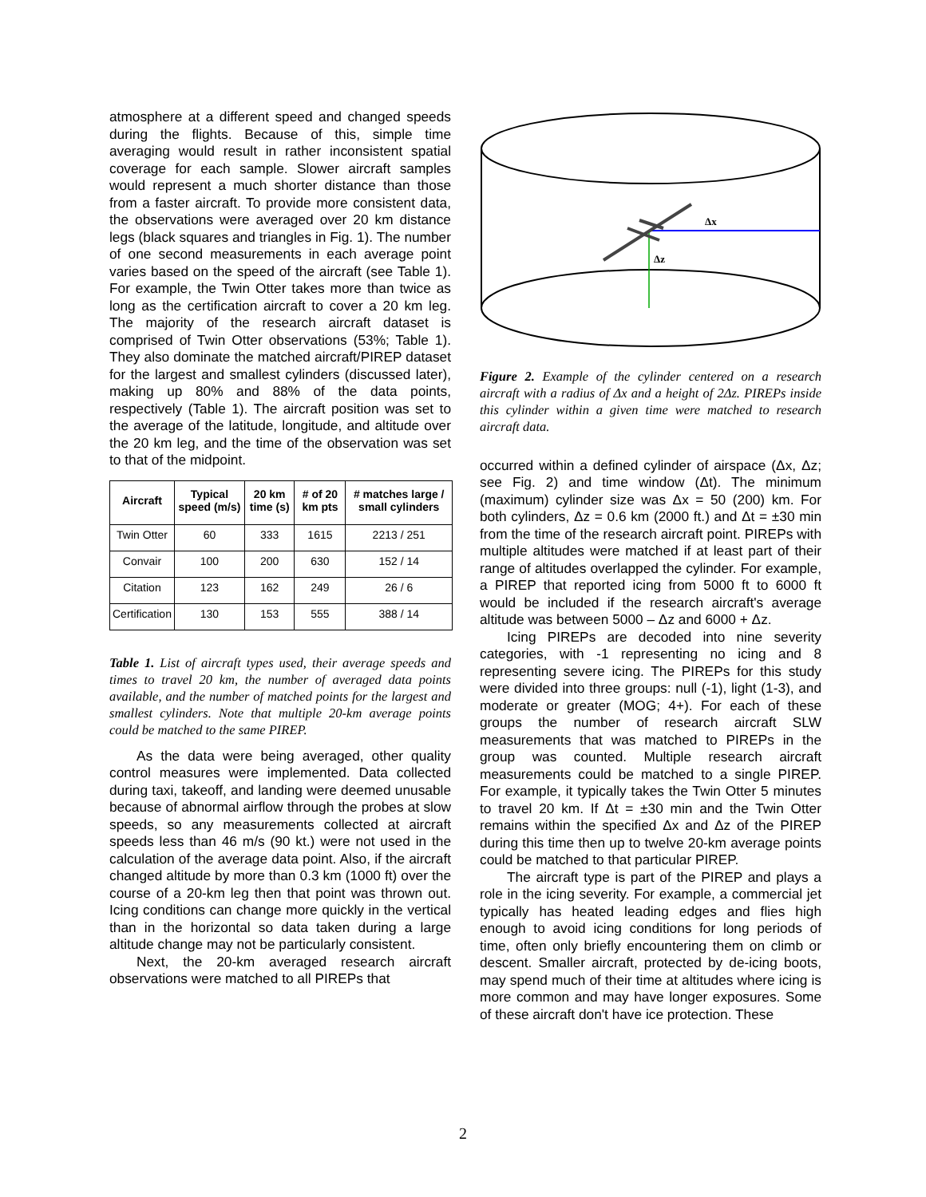atmosphere at a different speed and changed speeds during the flights. Because of this, simple time averaging would result in rather inconsistent spatial coverage for each sample. Slower aircraft samples would represent a much shorter distance than those from a faster aircraft. To provide more consistent data, the observations were averaged over 20 km distance legs (black squares and triangles in Fig. 1). The number of one second measurements in each average point varies based on the speed of the aircraft (see Table 1). For example, the Twin Otter takes more than twice as long as the certification aircraft to cover a 20 km leg. The majority of the research aircraft dataset is comprised of Twin Otter observations (53%; Table 1). They also dominate the matched aircraft/PIREP dataset for the largest and smallest cylinders (discussed later), making up 80% and 88% of the data points, respectively (Table 1). The aircraft position was set to the average of the latitude, longitude, and altitude over the 20 km leg, and the time of the observation was set to that of the midpoint.
| Aircraft | Typical speed (m/s) | 20 km time (s) | # of 20 km pts | # matches large / small cylinders |
| --- | --- | --- | --- | --- |
| Twin Otter | 60 | 333 | 1615 | 2213 / 251 |
| Convair | 100 | 200 | 630 | 152 / 14 |
| Citation | 123 | 162 | 249 | 26 / 6 |
| Certification | 130 | 153 | 555 | 388 / 14 |
Table 1. List of aircraft types used, their average speeds and times to travel 20 km, the number of averaged data points available, and the number of matched points for the largest and smallest cylinders. Note that multiple 20-km average points could be matched to the same PIREP.
As the data were being averaged, other quality control measures were implemented. Data collected during taxi, takeoff, and landing were deemed unusable because of abnormal airflow through the probes at slow speeds, so any measurements collected at aircraft speeds less than 46 m/s (90 kt.) were not used in the calculation of the average data point. Also, if the aircraft changed altitude by more than 0.3 km (1000 ft) over the course of a 20-km leg then that point was thrown out. Icing conditions can change more quickly in the vertical than in the horizontal so data taken during a large altitude change may not be particularly consistent.
Next, the 20-km averaged research aircraft observations were matched to all PIREPs that
Δx
Δz
Figure 2. Example of the cylinder centered on a research aircraft with a radius of Δx and a height of 2Δz. PIREPs inside this cylinder within a given time were matched to research aircraft data.
occurred within a defined cylinder of airspace (Δx, Δz; see Fig. 2) and time window (Δt). The minimum (maximum) cylinder size was Δx = 50 (200) km. For both cylinders, Δz = 0.6 km (2000 ft.) and Δt = ±30 min from the time of the research aircraft point. PIREPs with multiple altitudes were matched if at least part of their range of altitudes overlapped the cylinder. For example, a PIREP that reported icing from 5000 ft to 6000 ft would be included if the research aircraft's average altitude was between 5000 – Δz and 6000 + Δz.
Icing PIREPs are decoded into nine severity categories, with -1 representing no icing and 8 representing severe icing. The PIREPs for this study were divided into three groups: null (-1), light (1-3), and moderate or greater (MOG; 4+). For each of these groups the number of research aircraft SLW measurements that was matched to PIREPs in the group was counted. Multiple research aircraft measurements could be matched to a single PIREP. For example, it typically takes the Twin Otter 5 minutes to travel 20 km. If Δt = ±30 min and the Twin Otter remains within the specified Δx and Δz of the PIREP during this time then up to twelve 20-km average points could be matched to that particular PIREP.
The aircraft type is part of the PIREP and plays a role in the icing severity. For example, a commercial jet typically has heated leading edges and flies high enough to avoid icing conditions for long periods of time, often only briefly encountering them on climb or descent. Smaller aircraft, protected by de-icing boots, may spend much of their time at altitudes where icing is more common and may have longer exposures. Some of these aircraft don't have ice protection. These
2